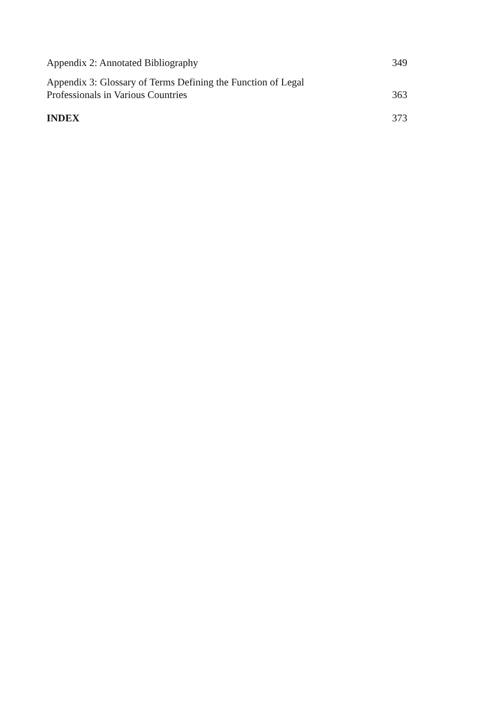Appendix 2: Annotated Bibliography 349
Appendix 3: Glossary of Terms Defining the Function of Legal
Professionals in Various Countries 363
INDEX 373